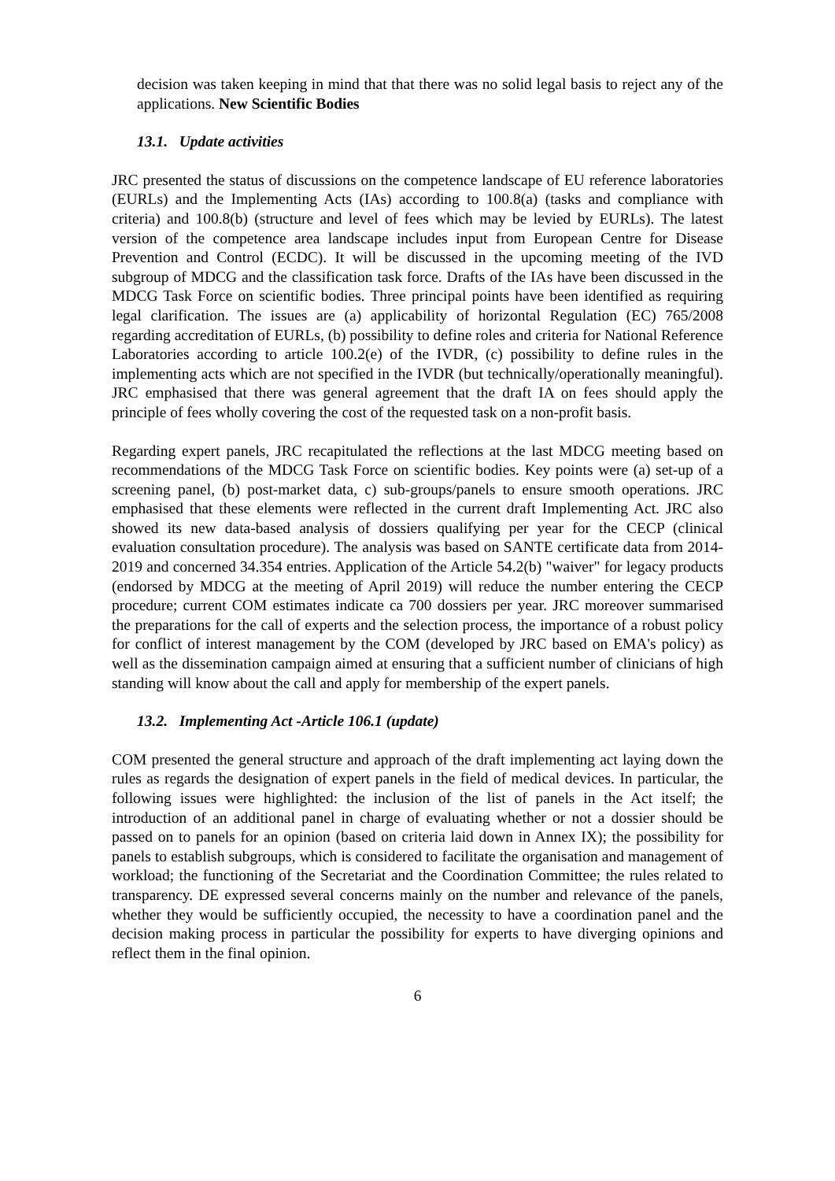decision was taken keeping in mind that that there was no solid legal basis to reject any of the applications. New Scientific Bodies
13.1. Update activities
JRC presented the status of discussions on the competence landscape of EU reference laboratories (EURLs) and the Implementing Acts (IAs) according to 100.8(a) (tasks and compliance with criteria) and 100.8(b) (structure and level of fees which may be levied by EURLs). The latest version of the competence area landscape includes input from European Centre for Disease Prevention and Control (ECDC). It will be discussed in the upcoming meeting of the IVD subgroup of MDCG and the classification task force. Drafts of the IAs have been discussed in the MDCG Task Force on scientific bodies. Three principal points have been identified as requiring legal clarification. The issues are (a) applicability of horizontal Regulation (EC) 765/2008 regarding accreditation of EURLs, (b) possibility to define roles and criteria for National Reference Laboratories according to article 100.2(e) of the IVDR, (c) possibility to define rules in the implementing acts which are not specified in the IVDR (but technically/operationally meaningful). JRC emphasised that there was general agreement that the draft IA on fees should apply the principle of fees wholly covering the cost of the requested task on a non-profit basis.
Regarding expert panels, JRC recapitulated the reflections at the last MDCG meeting based on recommendations of the MDCG Task Force on scientific bodies. Key points were (a) set-up of a screening panel, (b) post-market data, c) sub-groups/panels to ensure smooth operations. JRC emphasised that these elements were reflected in the current draft Implementing Act. JRC also showed its new data-based analysis of dossiers qualifying per year for the CECP (clinical evaluation consultation procedure). The analysis was based on SANTE certificate data from 2014-2019 and concerned 34.354 entries. Application of the Article 54.2(b) "waiver" for legacy products (endorsed by MDCG at the meeting of April 2019) will reduce the number entering the CECP procedure; current COM estimates indicate ca 700 dossiers per year. JRC moreover summarised the preparations for the call of experts and the selection process, the importance of a robust policy for conflict of interest management by the COM (developed by JRC based on EMA's policy) as well as the dissemination campaign aimed at ensuring that a sufficient number of clinicians of high standing will know about the call and apply for membership of the expert panels.
13.2. Implementing Act -Article 106.1 (update)
COM presented the general structure and approach of the draft implementing act laying down the rules as regards the designation of expert panels in the field of medical devices. In particular, the following issues were highlighted: the inclusion of the list of panels in the Act itself; the introduction of an additional panel in charge of evaluating whether or not a dossier should be passed on to panels for an opinion (based on criteria laid down in Annex IX); the possibility for panels to establish subgroups, which is considered to facilitate the organisation and management of workload; the functioning of the Secretariat and the Coordination Committee; the rules related to transparency. DE expressed several concerns mainly on the number and relevance of the panels, whether they would be sufficiently occupied, the necessity to have a coordination panel and the decision making process in particular the possibility for experts to have diverging opinions and reflect them in the final opinion.
6